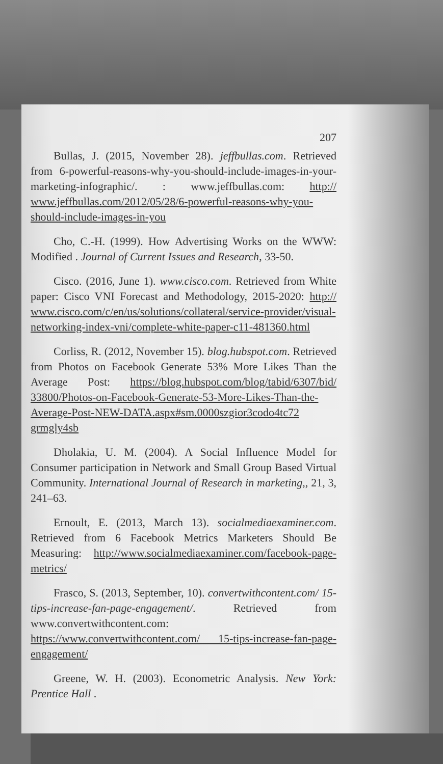207
Bullas, J. (2015, November 28). jeffbullas.com. Retrieved from 6-powerful-reasons-why-you-should-include-images-in-your-marketing-infographic/. : www.jeffbullas.com: http:// www.jeffbullas.com/2012/05/28/6-powerful-reasons-why-you-should-include-images-in-you
Cho, C.-H. (1999). How Advertising Works on the WWW: Modified . Journal of Current Issues and Research, 33-50.
Cisco. (2016, June 1). www.cisco.com. Retrieved from White paper: Cisco VNI Forecast and Methodology, 2015-2020: http:// www.cisco.com/c/en/us/solutions/collateral/service-provider/visual-networking-index-vni/complete-white-paper-c11-481360.html
Corliss, R. (2012, November 15). blog.hubspot.com. Retrieved from Photos on Facebook Generate 53% More Likes Than the Average Post: https://blog.hubspot.com/blog/tabid/6307/bid/ 33800/Photos-on-Facebook-Generate-53-More-Likes-Than-the-Average-Post-NEW-DATA.aspx#sm.0000szgior3codo4tc72 grmgly4sb
Dholakia, U. M. (2004). A Social Influence Model for Consumer participation in Network and Small Group Based Virtual Community. International Journal of Research in marketing,, 21, 3, 241–63.
Ernoult, E. (2013, March 13). socialmediaexaminer.com. Retrieved from 6 Facebook Metrics Marketers Should Be Measuring: http://www.socialmediaexaminer.com/facebook-page-metrics/
Frasco, S. (2013, September, 10). convertwithcontent.com/ 15-tips-increase-fan-page-engagement/. Retrieved from www.convertwithcontent.com: https://www.convertwithcontent.com/ 15-tips-increase-fan-page-engagement/
Greene, W. H. (2003). Econometric Analysis. New York: Prentice Hall .